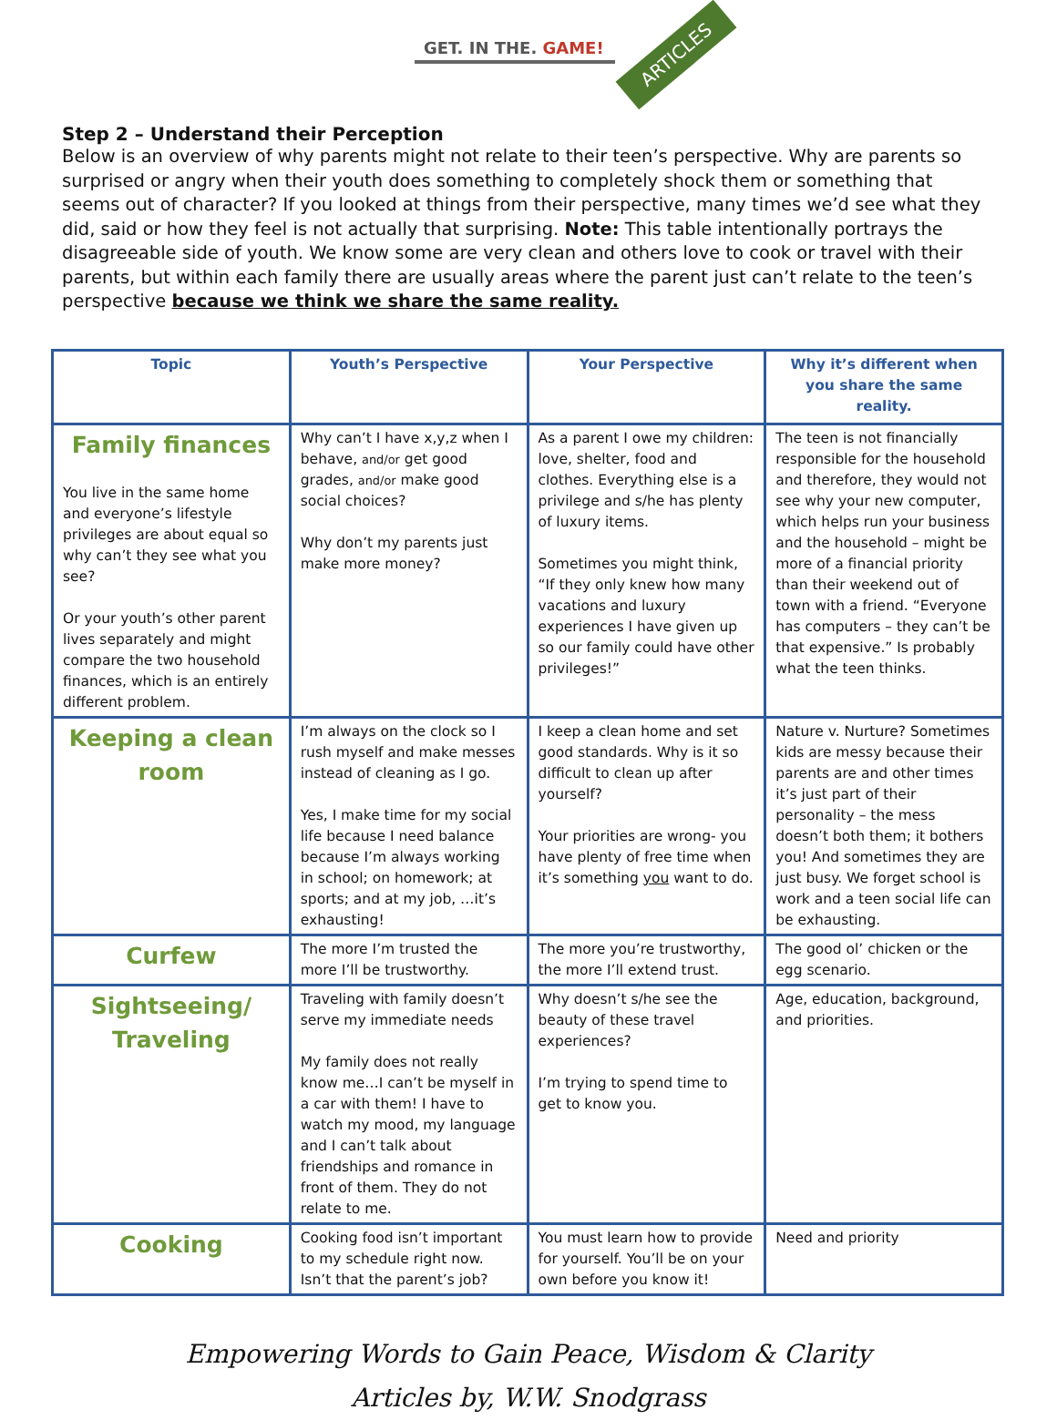GET. IN THE. GAME! ARTICLES
Step 2 – Understand their Perception
Below is an overview of why parents might not relate to their teen’s perspective. Why are parents so surprised or angry when their youth does something to completely shock them or something that seems out of character? If you looked at things from their perspective, many times we’d see what they did, said or how they feel is not actually that surprising. Note: This table intentionally portrays the disagreeable side of youth. We know some are very clean and others love to cook or travel with their parents, but within each family there are usually areas where the parent just can’t relate to the teen’s perspective because we think we share the same reality.
| Topic | Youth’s Perspective | Your Perspective | Why it’s different when you share the same reality. |
| --- | --- | --- | --- |
| Family finances You live in the same home and everyone’s lifestyle privileges are about equal so why can’t they see what you see? Or your youth’s other parent lives separately and might compare the two household finances, which is an entirely different problem. | Why can’t I have x,y,z when I behave, and/or get good grades, and/or make good social choices? Why don’t my parents just make more money? | As a parent I owe my children: love, shelter, food and clothes. Everything else is a privilege and s/he has plenty of luxury items. Sometimes you might think, “If they only knew how many vacations and luxury experiences I have given up so our family could have other privileges!” | The teen is not financially responsible for the household and therefore, they would not see why your new computer, which helps run your business and the household – might be more of a financial priority than their weekend out of town with a friend. “Everyone has computers – they can’t be that expensive.” Is probably what the teen thinks. |
| Keeping a clean room | I’m always on the clock so I rush myself and make messes instead of cleaning as I go. Yes, I make time for my social life because I need balance because I’m always working in school; on homework; at sports; and at my job, …it’s exhausting! | I keep a clean home and set good standards. Why is it so difficult to clean up after yourself? Your priorities are wrong- you have plenty of free time when it’s something you want to do. | Nature v. Nurture? Sometimes kids are messy because their parents are and other times it’s just part of their personality – the mess doesn’t both them; it bothers you! And sometimes they are just busy. We forget school is work and a teen social life can be exhausting. |
| Curfew | The more I’m trusted the more I’ll be trustworthy. | The more you’re trustworthy, the more I’ll extend trust. | The good ol’ chicken or the egg scenario. |
| Sightseeing/ Traveling | Traveling with family doesn’t serve my immediate needs My family does not really know me…I can’t be myself in a car with them! I have to watch my mood, my language and I can’t talk about friendships and romance in front of them. They do not relate to me. | Why doesn’t s/he see the beauty of these travel experiences? I’m trying to spend time to get to know you. | Age, education, background, and priorities. |
| Cooking | Cooking food isn’t important to my schedule right now. Isn’t that the parent’s job? | You must learn how to provide for yourself. You’ll be on your own before you know it! | Need and priority |
Empowering Words to Gain Peace, Wisdom & Clarity
Articles by, W.W. Snodgrass